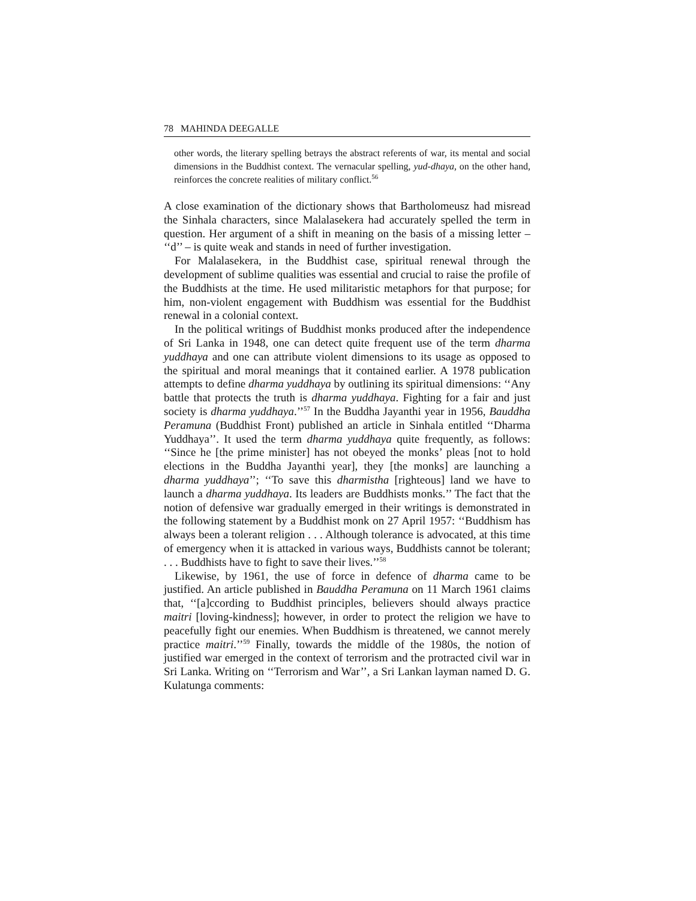78 MAHINDA DEEGALLE
other words, the literary spelling betrays the abstract referents of war, its mental and social dimensions in the Buddhist context. The vernacular spelling, yud-dhaya, on the other hand, reinforces the concrete realities of military conflict.<sup>56</sup>
A close examination of the dictionary shows that Bartholomeusz had misread the Sinhala characters, since Malalasekera had accurately spelled the term in question. Her argument of a shift in meaning on the basis of a missing letter – ‘‘d’’ – is quite weak and stands in need of further investigation.
For Malalasekera, in the Buddhist case, spiritual renewal through the development of sublime qualities was essential and crucial to raise the profile of the Buddhists at the time. He used militaristic metaphors for that purpose; for him, non-violent engagement with Buddhism was essential for the Buddhist renewal in a colonial context.
In the political writings of Buddhist monks produced after the independence of Sri Lanka in 1948, one can detect quite frequent use of the term dharma yuddhaya and one can attribute violent dimensions to its usage as opposed to the spiritual and moral meanings that it contained earlier. A 1978 publication attempts to define dharma yuddhaya by outlining its spiritual dimensions: ‘‘Any battle that protects the truth is dharma yuddhaya. Fighting for a fair and just society is dharma yuddhaya.’’<sup>57</sup> In the Buddha Jayanthi year in 1956, Bauddha Peramuna (Buddhist Front) published an article in Sinhala entitled ‘‘Dharma Yuddhaya’’. It used the term dharma yuddhaya quite frequently, as follows: ‘‘Since he [the prime minister] has not obeyed the monks’ pleas [not to hold elections in the Buddha Jayanthi year], they [the monks] are launching a dharma yuddhaya’’; ‘‘To save this dharmistha [righteous] land we have to launch a dharma yuddhaya. Its leaders are Buddhists monks.’’ The fact that the notion of defensive war gradually emerged in their writings is demonstrated in the following statement by a Buddhist monk on 27 April 1957: ‘‘Buddhism has always been a tolerant religion . . . Although tolerance is advocated, at this time of emergency when it is attacked in various ways, Buddhists cannot be tolerant; . . . Buddhists have to fight to save their lives.’’<sup>58</sup>
Likewise, by 1961, the use of force in defence of dharma came to be justified. An article published in Bauddha Peramuna on 11 March 1961 claims that, ‘‘[a]ccording to Buddhist principles, believers should always practice maitri [loving-kindness]; however, in order to protect the religion we have to peacefully fight our enemies. When Buddhism is threatened, we cannot merely practice maitri.’’<sup>59</sup> Finally, towards the middle of the 1980s, the notion of justified war emerged in the context of terrorism and the protracted civil war in Sri Lanka. Writing on ‘‘Terrorism and War’’, a Sri Lankan layman named D. G. Kulatunga comments: